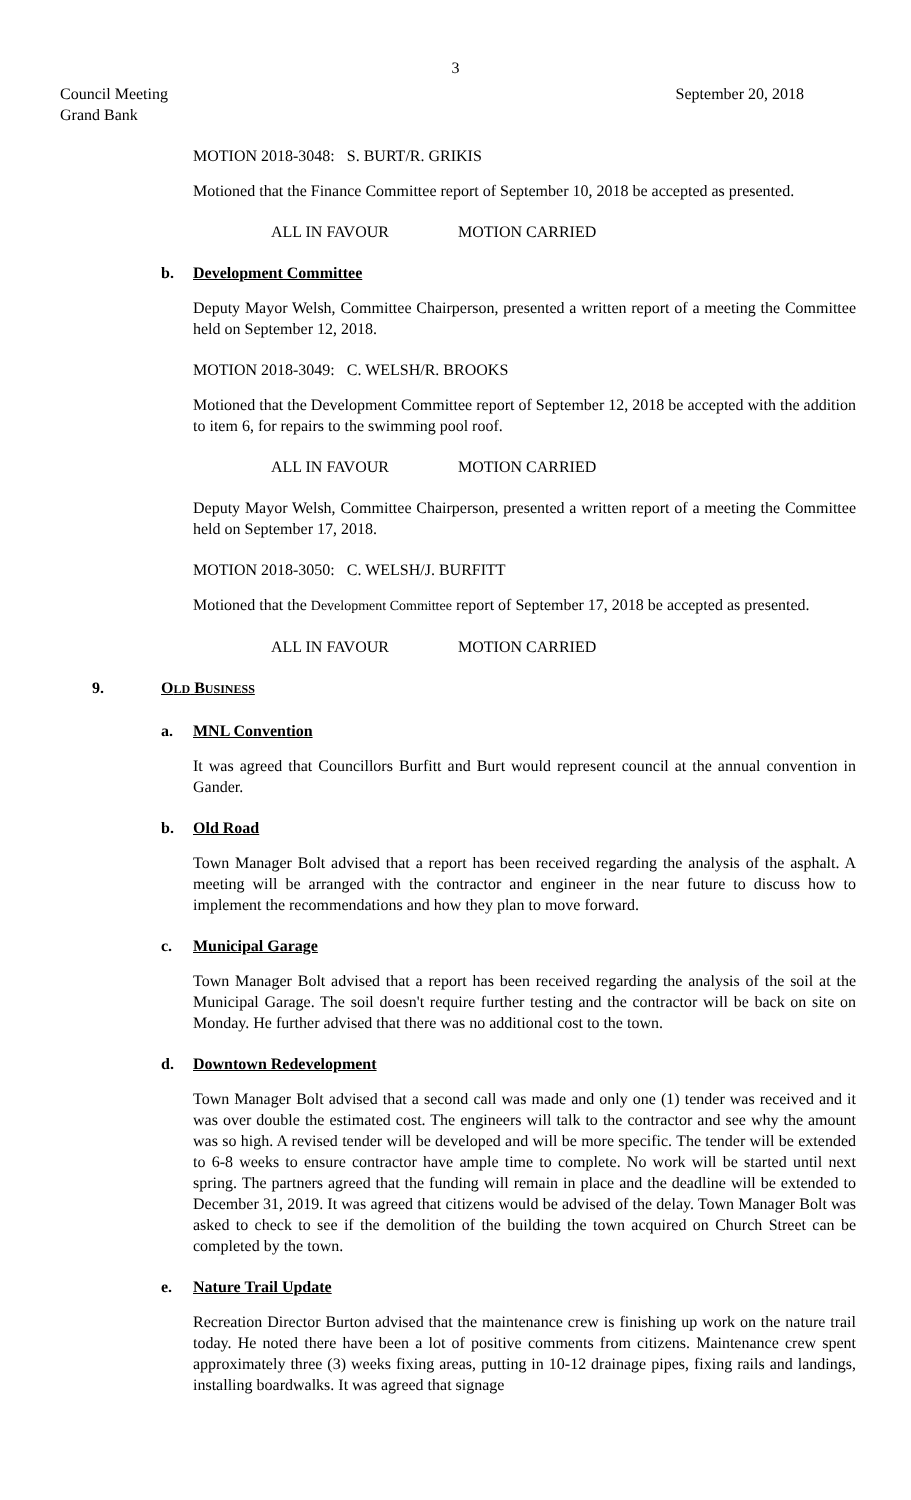3
Council Meeting
Grand Bank
September 20, 2018
MOTION 2018-3048: S. BURT/R. GRIKIS
Motioned that the Finance Committee report of September 10, 2018 be accepted as presented.
ALL IN FAVOUR MOTION CARRIED
b. Development Committee
Deputy Mayor Welsh, Committee Chairperson, presented a written report of a meeting the Committee held on September 12, 2018.
MOTION 2018-3049: C. WELSH/R. BROOKS
Motioned that the Development Committee report of September 12, 2018 be accepted with the addition to item 6, for repairs to the swimming pool roof.
ALL IN FAVOUR MOTION CARRIED
Deputy Mayor Welsh, Committee Chairperson, presented a written report of a meeting the Committee held on September 17, 2018.
MOTION 2018-3050: C. WELSH/J. BURFITT
Motioned that the Development Committee report of September 17, 2018 be accepted as presented.
ALL IN FAVOUR MOTION CARRIED
9. OLD BUSINESS
a. MNL Convention
It was agreed that Councillors Burfitt and Burt would represent council at the annual convention in Gander.
b. Old Road
Town Manager Bolt advised that a report has been received regarding the analysis of the asphalt. A meeting will be arranged with the contractor and engineer in the near future to discuss how to implement the recommendations and how they plan to move forward.
c. Municipal Garage
Town Manager Bolt advised that a report has been received regarding the analysis of the soil at the Municipal Garage. The soil doesn't require further testing and the contractor will be back on site on Monday. He further advised that there was no additional cost to the town.
d. Downtown Redevelopment
Town Manager Bolt advised that a second call was made and only one (1) tender was received and it was over double the estimated cost. The engineers will talk to the contractor and see why the amount was so high. A revised tender will be developed and will be more specific. The tender will be extended to 6-8 weeks to ensure contractor have ample time to complete. No work will be started until next spring. The partners agreed that the funding will remain in place and the deadline will be extended to December 31, 2019. It was agreed that citizens would be advised of the delay. Town Manager Bolt was asked to check to see if the demolition of the building the town acquired on Church Street can be completed by the town.
e. Nature Trail Update
Recreation Director Burton advised that the maintenance crew is finishing up work on the nature trail today. He noted there have been a lot of positive comments from citizens. Maintenance crew spent approximately three (3) weeks fixing areas, putting in 10-12 drainage pipes, fixing rails and landings, installing boardwalks. It was agreed that signage